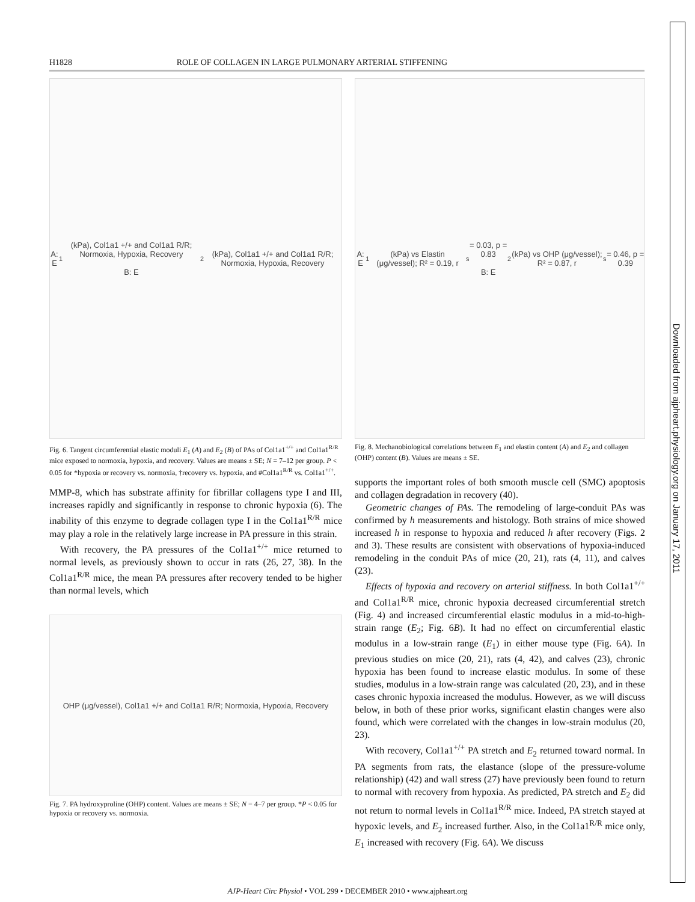H1828 ROLE OF COLLAGEN IN LARGE PULMONARY ARTERIAL STIFFENING
Downloaded from ajpheart.physiology.org on January 17, 2011
A: E<sub>1</sub> (kPa), Col1a1 +/+ and Col1a1 R/R; Normoxia, Hypoxia, Recovery
B: E<sub>2</sub> (kPa), Col1a1 +/+ and Col1a1 R/R; Normoxia, Hypoxia, Recovery
Fig. 6. Tangent circumferential elastic moduli E<sub>1</sub> (A) and E<sub>2</sub> (B) of PAs of Col1a1<sup>+/+</sup> and Col1a1<sup>R/R</sup> mice exposed to normoxia, hypoxia, and recovery. Values are means ± SE; N = 7–12 per group. P < 0.05 for *hypoxia or recovery vs. normoxia, †recovery vs. hypoxia, and #Col1a1<sup>R/R</sup> vs. Col1a1<sup>+/+</sup>.
MMP-8, which has substrate affinity for fibrillar collagens type I and III, increases rapidly and significantly in response to chronic hypoxia (6). The inability of this enzyme to degrade collagen type I in the Col1a1<sup>R/R</sup> mice may play a role in the relatively large increase in PA pressure in this strain.
With recovery, the PA pressures of the Col1a1<sup>+/+</sup> mice returned to normal levels, as previously shown to occur in rats (26, 27, 38). In the Col1a1<sup>R/R</sup> mice, the mean PA pressures after recovery tended to be higher than normal levels, which
OHP (μg/vessel), Col1a1 +/+ and Col1a1 R/R; Normoxia, Hypoxia, Recovery
Fig. 7. PA hydroxyproline (OHP) content. Values are means ± SE; N = 4–7 per group. *P < 0.05 for hypoxia or recovery vs. normoxia.
A: E<sub>1</sub> (kPa) vs Elastin (μg/vessel); R² = 0.19, r<sub>s</sub> = 0.03, p = 0.83
B: E<sub>2</sub> (kPa) vs OHP (μg/vessel); R² = 0.87, r<sub>s</sub> = 0.46, p = 0.39
Fig. 8. Mechanobiological correlations between E<sub>1</sub> and elastin content (A) and E<sub>2</sub> and collagen (OHP) content (B). Values are means ± SE.
supports the important roles of both smooth muscle cell (SMC) apoptosis and collagen degradation in recovery (40).
Geometric changes of PAs. The remodeling of large-conduit PAs was confirmed by h measurements and histology. Both strains of mice showed increased h in response to hypoxia and reduced h after recovery (Figs. 2 and 3). These results are consistent with observations of hypoxia-induced remodeling in the conduit PAs of mice (20, 21), rats (4, 11), and calves (23).
Effects of hypoxia and recovery on arterial stiffness. In both Col1a1<sup>+/+</sup> and Col1a1<sup>R/R</sup> mice, chronic hypoxia decreased circumferential stretch (Fig. 4) and increased circumferential elastic modulus in a mid-to-high-strain range (E<sub>2</sub>; Fig. 6B). It had no effect on circumferential elastic modulus in a low-strain range (E<sub>1</sub>) in either mouse type (Fig. 6A). In previous studies on mice (20, 21), rats (4, 42), and calves (23), chronic hypoxia has been found to increase elastic modulus. In some of these studies, modulus in a low-strain range was calculated (20, 23), and in these cases chronic hypoxia increased the modulus. However, as we will discuss below, in both of these prior works, significant elastin changes were also found, which were correlated with the changes in low-strain modulus (20, 23).
With recovery, Col1a1<sup>+/+</sup> PA stretch and E<sub>2</sub> returned toward normal. In PA segments from rats, the elastance (slope of the pressure-volume relationship) (42) and wall stress (27) have previously been found to return to normal with recovery from hypoxia. As predicted, PA stretch and E<sub>2</sub> did not return to normal levels in Col1a1<sup>R/R</sup> mice. Indeed, PA stretch stayed at hypoxic levels, and E<sub>2</sub> increased further. Also, in the Col1a1<sup>R/R</sup> mice only, E<sub>1</sub> increased with recovery (Fig. 6A). We discuss
AJP-Heart Circ Physiol • VOL 299 • DECEMBER 2010 • www.ajpheart.org